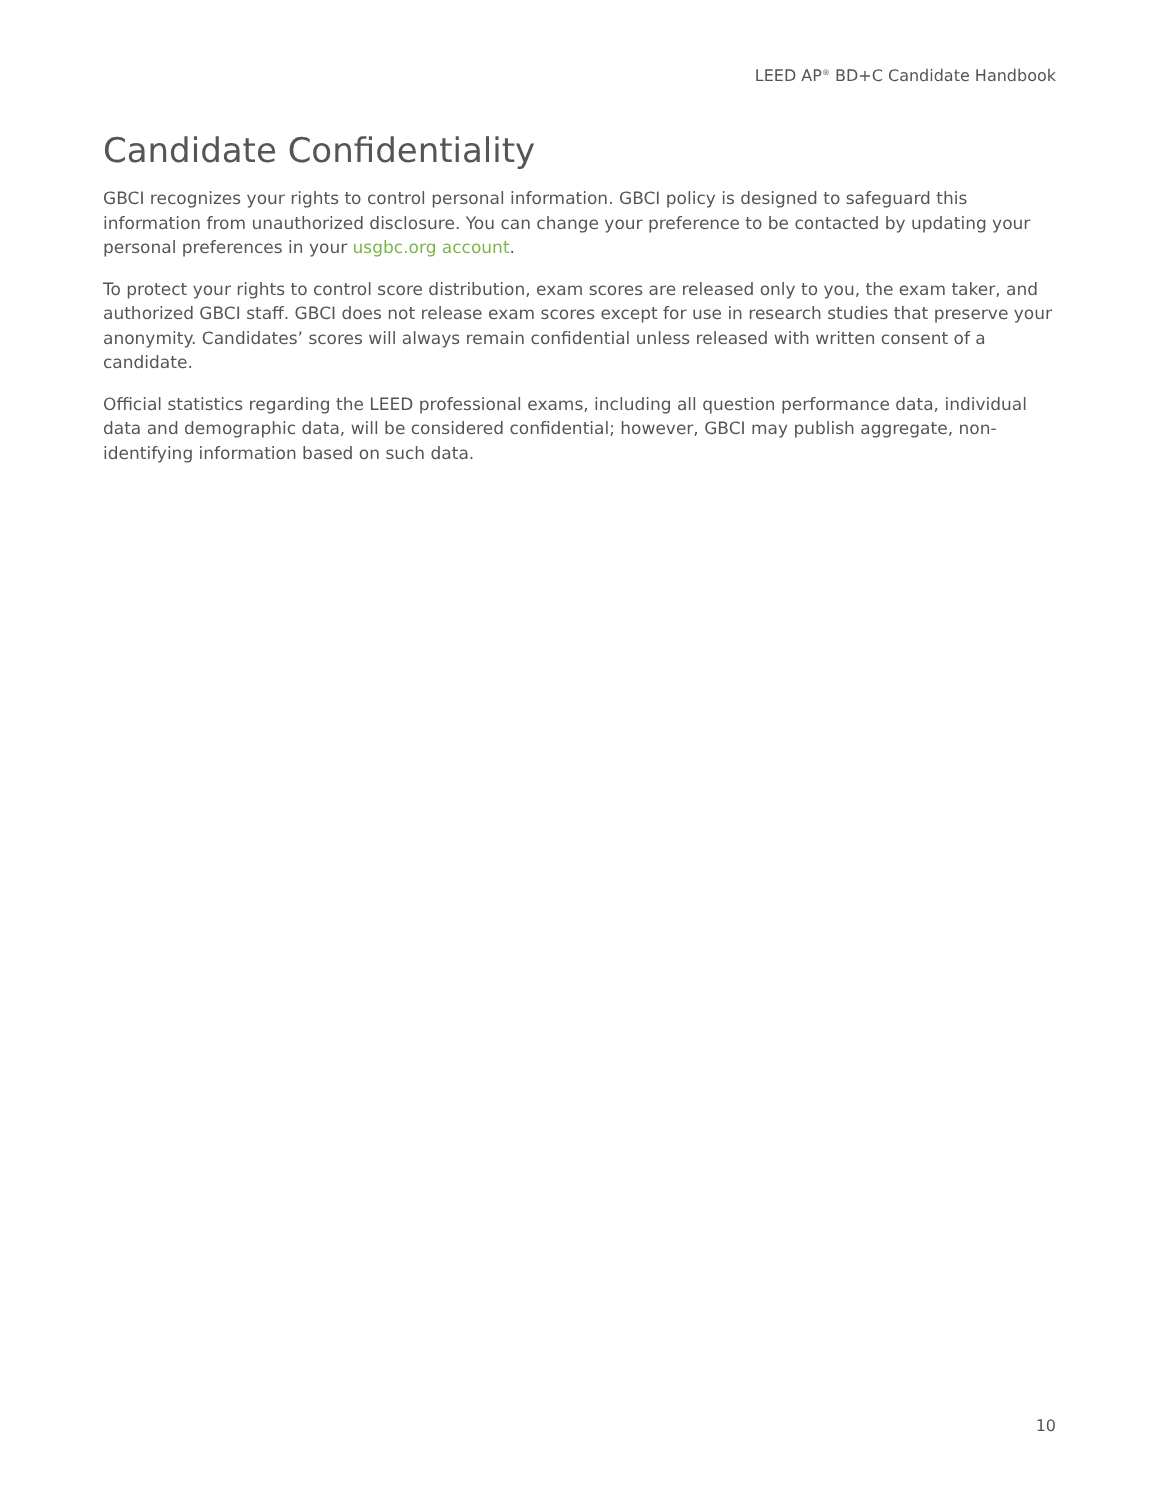LEED AP<sup>®</sup> BD+C Candidate Handbook
Candidate Confidentiality
GBCI recognizes your rights to control personal information. GBCI policy is designed to safeguard this information from unauthorized disclosure. You can change your preference to be contacted by updating your personal preferences in your usgbc.org account.
To protect your rights to control score distribution, exam scores are released only to you, the exam taker, and authorized GBCI staff. GBCI does not release exam scores except for use in research studies that preserve your anonymity. Candidates’ scores will always remain confidential unless released with written consent of a candidate.
Official statistics regarding the LEED professional exams, including all question performance data, individual data and demographic data, will be considered confidential; however, GBCI may publish aggregate, non-identifying information based on such data.
10